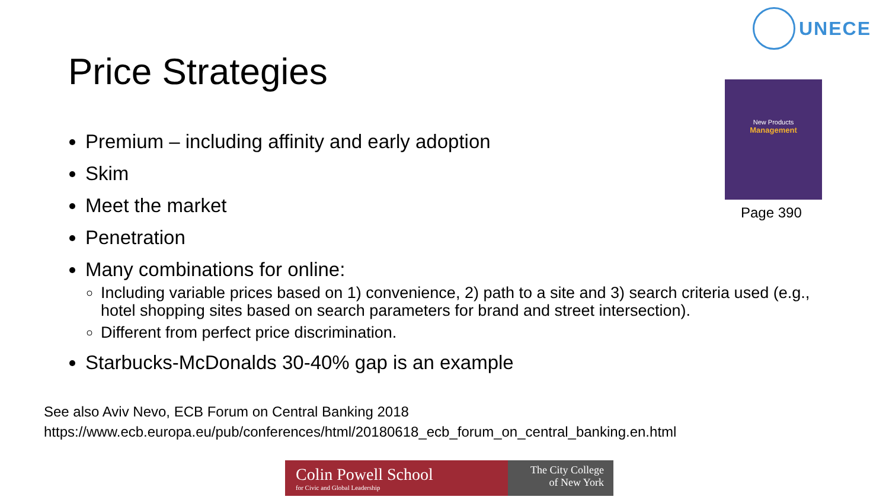UNECE
Price Strategies
Premium – including affinity and early adoption
Skim
Meet the market
Penetration
Many combinations for online:
Including variable prices based on 1) convenience, 2) path to a site and 3) search criteria used (e.g., hotel shopping sites based on search parameters for brand and street intersection).
Different from perfect price discrimination.
Starbucks-McDonalds 30-40% gap is an example
New Products
Management
Page 390
See also Aviv Nevo, ECB Forum on Central Banking 2018
https://www.ecb.europa.eu/pub/conferences/html/20180618_ecb_forum_on_central_banking.en.html
Colin Powell School
for Civic and Global Leadership
The City College
of New York